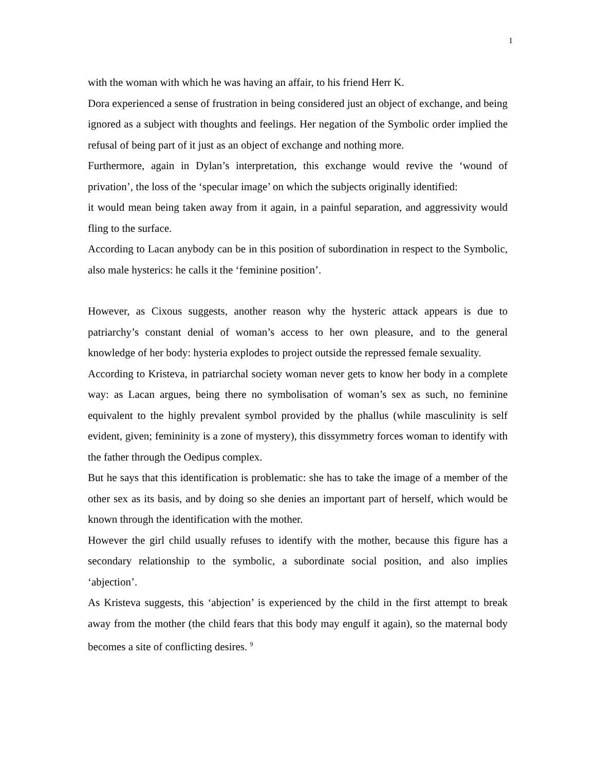1
with the woman with which he was having an affair, to his friend Herr K.
Dora experienced a sense of frustration in being considered just an object of exchange, and being ignored as a subject with thoughts and feelings. Her negation of the Symbolic order implied the refusal of being part of it just as an object of exchange and nothing more.
Furthermore, again in Dylan’s interpretation, this exchange would revive the ‘wound of privation’, the loss of the ‘specular image’ on which the subjects originally identified:
it would mean being taken away from it again, in a painful separation, and aggressivity would fling to the surface.
According to Lacan anybody can be in this position of subordination in respect to the Symbolic, also male hysterics: he calls it the ‘feminine position’.
However, as Cixous suggests, another reason why the hysteric attack appears is due to patriarchy’s constant denial of woman’s access to her own pleasure, and to the general knowledge of her body: hysteria explodes to project outside the repressed female sexuality.
According to Kristeva, in patriarchal society woman never gets to know her body in a complete way: as Lacan argues, being there no symbolisation of woman’s sex as such, no feminine equivalent to the highly prevalent symbol provided by the phallus (while masculinity is self evident, given; femininity is a zone of mystery), this dissymmetry forces woman to identify with the father through the Oedipus complex.
But he says that this identification is problematic: she has to take the image of a member of the other sex as its basis, and by doing so she denies an important part of herself, which would be known through the identification with the mother.
However the girl child usually refuses to identify with the mother, because this figure has a secondary relationship to the symbolic, a subordinate social position, and also implies ‘abjection’.
As Kristeva suggests, this ‘abjection’ is experienced by the child in the first attempt to break away from the mother (the child fears that this body may engulf it again), so the maternal body becomes a site of conflicting desires. <sup>9</sup>